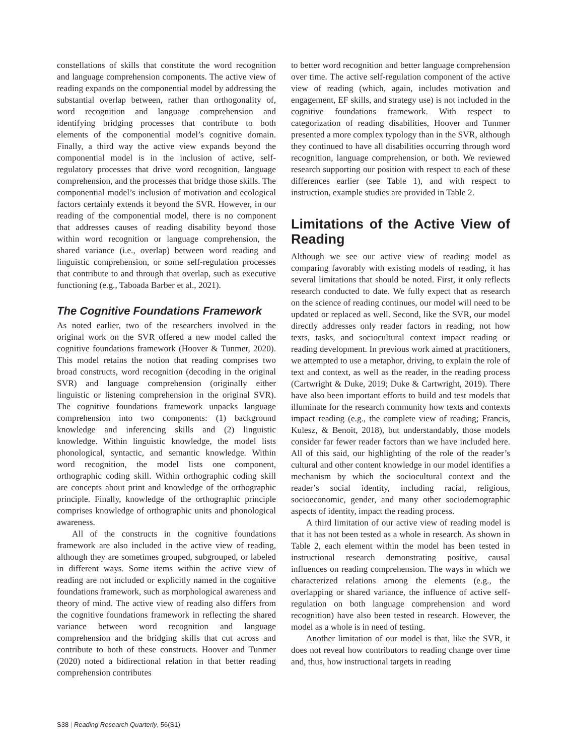constellations of skills that constitute the word recognition and language comprehension components. The active view of reading expands on the componential model by addressing the substantial overlap between, rather than orthogonality of, word recognition and language comprehension and identifying bridging processes that contribute to both elements of the componential model’s cognitive domain. Finally, a third way the active view expands beyond the componential model is in the inclusion of active, self-regulatory processes that drive word recognition, language comprehension, and the processes that bridge those skills. The componential model’s inclusion of motivation and ecological factors certainly extends it beyond the SVR. However, in our reading of the componential model, there is no component that addresses causes of reading disability beyond those within word recognition or language comprehension, the shared variance (i.e., overlap) between word reading and linguistic comprehension, or some self-regulation processes that contribute to and through that overlap, such as executive functioning (e.g., Taboada Barber et al., 2021).
The Cognitive Foundations Framework
As noted earlier, two of the researchers involved in the original work on the SVR offered a new model called the cognitive foundations framework (Hoover & Tunmer, 2020). This model retains the notion that reading comprises two broad constructs, word recognition (decoding in the original SVR) and language comprehension (originally either linguistic or listening comprehension in the original SVR). The cognitive foundations framework unpacks language comprehension into two components: (1) background knowledge and inferencing skills and (2) linguistic knowledge. Within linguistic knowledge, the model lists phonological, syntactic, and semantic knowledge. Within word recognition, the model lists one component, orthographic coding skill. Within orthographic coding skill are concepts about print and knowledge of the orthographic principle. Finally, knowledge of the orthographic principle comprises knowledge of orthographic units and phonological awareness.
All of the constructs in the cognitive foundations framework are also included in the active view of reading, although they are sometimes grouped, subgrouped, or labeled in different ways. Some items within the active view of reading are not included or explicitly named in the cognitive foundations framework, such as morphological awareness and theory of mind. The active view of reading also differs from the cognitive foundations framework in reflecting the shared variance between word recognition and language comprehension and the bridging skills that cut across and contribute to both of these constructs. Hoover and Tunmer (2020) noted a bidirectional relation in that better reading comprehension contributes
to better word recognition and better language comprehension over time. The active self-regulation component of the active view of reading (which, again, includes motivation and engagement, EF skills, and strategy use) is not included in the cognitive foundations framework. With respect to categorization of reading disabilities, Hoover and Tunmer presented a more complex typology than in the SVR, although they continued to have all disabilities occurring through word recognition, language comprehension, or both. We reviewed research supporting our position with respect to each of these differences earlier (see Table 1), and with respect to instruction, example studies are provided in Table 2.
Limitations of the Active View of Reading
Although we see our active view of reading model as comparing favorably with existing models of reading, it has several limitations that should be noted. First, it only reflects research conducted to date. We fully expect that as research on the science of reading continues, our model will need to be updated or replaced as well. Second, like the SVR, our model directly addresses only reader factors in reading, not how texts, tasks, and sociocultural context impact reading or reading development. In previous work aimed at practitioners, we attempted to use a metaphor, driving, to explain the role of text and context, as well as the reader, in the reading process (Cartwright & Duke, 2019; Duke & Cartwright, 2019). There have also been important efforts to build and test models that illuminate for the research community how texts and contexts impact reading (e.g., the complete view of reading; Francis, Kulesz, & Benoit, 2018), but understandably, those models consider far fewer reader factors than we have included here. All of this said, our highlighting of the role of the reader’s cultural and other content knowledge in our model identifies a mechanism by which the sociocultural context and the reader’s social identity, including racial, religious, socioeconomic, gender, and many other sociodemographic aspects of identity, impact the reading process.
A third limitation of our active view of reading model is that it has not been tested as a whole in research. As shown in Table 2, each element within the model has been tested in instructional research demonstrating positive, causal influences on reading comprehension. The ways in which we characterized relations among the elements (e.g., the overlapping or shared variance, the influence of active self-regulation on both language comprehension and word recognition) have also been tested in research. However, the model as a whole is in need of testing.
Another limitation of our model is that, like the SVR, it does not reveal how contributors to reading change over time and, thus, how instructional targets in reading
S38 | Reading Research Quarterly, 56(S1)